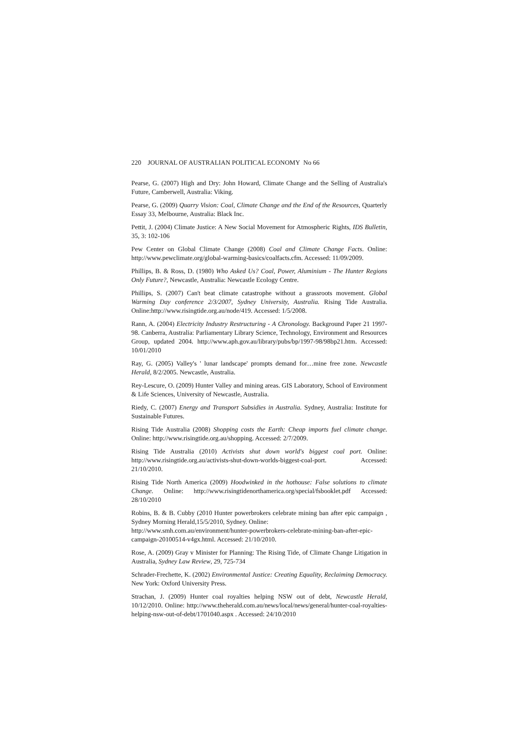220 JOURNAL OF AUSTRALIAN POLITICAL ECONOMY No 66
Pearse, G. (2007) High and Dry: John Howard, Climate Change and the Selling of Australia's Future, Camberwell, Australia: Viking.
Pearse, G. (2009) Quarry Vision: Coal, Climate Change and the End of the Resources, Quarterly Essay 33, Melbourne, Australia: Black Inc.
Pettit, J. (2004) Climate Justice: A New Social Movement for Atmospheric Rights, IDS Bulletin, 35, 3: 102-106
Pew Center on Global Climate Change (2008) Coal and Climate Change Facts. Online: http://www.pewclimate.org/global-warming-basics/coalfacts.cfm. Accessed: 11/09/2009.
Phillips, B. & Ross, D. (1980) Who Asked Us? Coal, Power, Aluminium - The Hunter Regions Only Future?, Newcastle, Australia: Newcastle Ecology Centre.
Phillips, S. (2007) Can't beat climate catastrophe without a grassroots movement. Global Warming Day conference 2/3/2007, Sydney University, Australia. Rising Tide Australia. Online:http://www.risingtide.org.au/node/419. Accessed: 1/5/2008.
Rann, A. (2004) Electricity Industry Restructuring - A Chronology. Background Paper 21 1997-98. Canberra, Australia: Parliamentary Library Science, Technology, Environment and Resources Group, updated 2004. http://www.aph.gov.au/library/pubs/bp/1997-98/98bp21.htm. Accessed: 10/01/2010
Ray, G. (2005) Valley's ' lunar landscape' prompts demand for…mine free zone. Newcastle Herald, 8/2/2005. Newcastle, Australia.
Rey-Lescure, O. (2009) Hunter Valley and mining areas. GIS Laboratory, School of Environment & Life Sciences, University of Newcastle, Australia.
Riedy, C. (2007) Energy and Transport Subsidies in Australia. Sydney, Australia: Institute for Sustainable Futures.
Rising Tide Australia (2008) Shopping costs the Earth: Cheap imports fuel climate change. Online: http://www.risingtide.org.au/shopping. Accessed: 2/7/2009.
Rising Tide Australia (2010) Activists shut down world's biggest coal port. Online: http://www.risingtide.org.au/activists-shut-down-worlds-biggest-coal-port. Accessed: 21/10/2010.
Rising Tide North America (2009) Hoodwinked in the hothouse: False solutions to climate Change. Online: http://www.risingtidenorthamerica.org/special/fsbooklet.pdf Accessed: 28/10/2010
Robins, B. & B. Cubby (2010 Hunter powerbrokers celebrate mining ban after epic campaign , Sydney Morning Herald,15/5/2010, Sydney. Online:
http://www.smh.com.au/environment/hunter-powerbrokers-celebrate-mining-ban-after-epic-campaign-20100514-v4gx.html. Accessed: 21/10/2010.
Rose, A. (2009) Gray v Minister for Planning: The Rising Tide, of Climate Change Litigation in Australia, Sydney Law Review, 29, 725-734
Schrader-Frechette, K. (2002) Environmental Justice: Creating Equality, Reclaiming Democracy. New York: Oxford University Press.
Strachan, J. (2009) Hunter coal royalties helping NSW out of debt, Newcastle Herald, 10/12/2010. Online: http://www.theherald.com.au/news/local/news/general/hunter-coal-royalties-helping-nsw-out-of-debt/1701040.aspx . Accessed: 24/10/2010